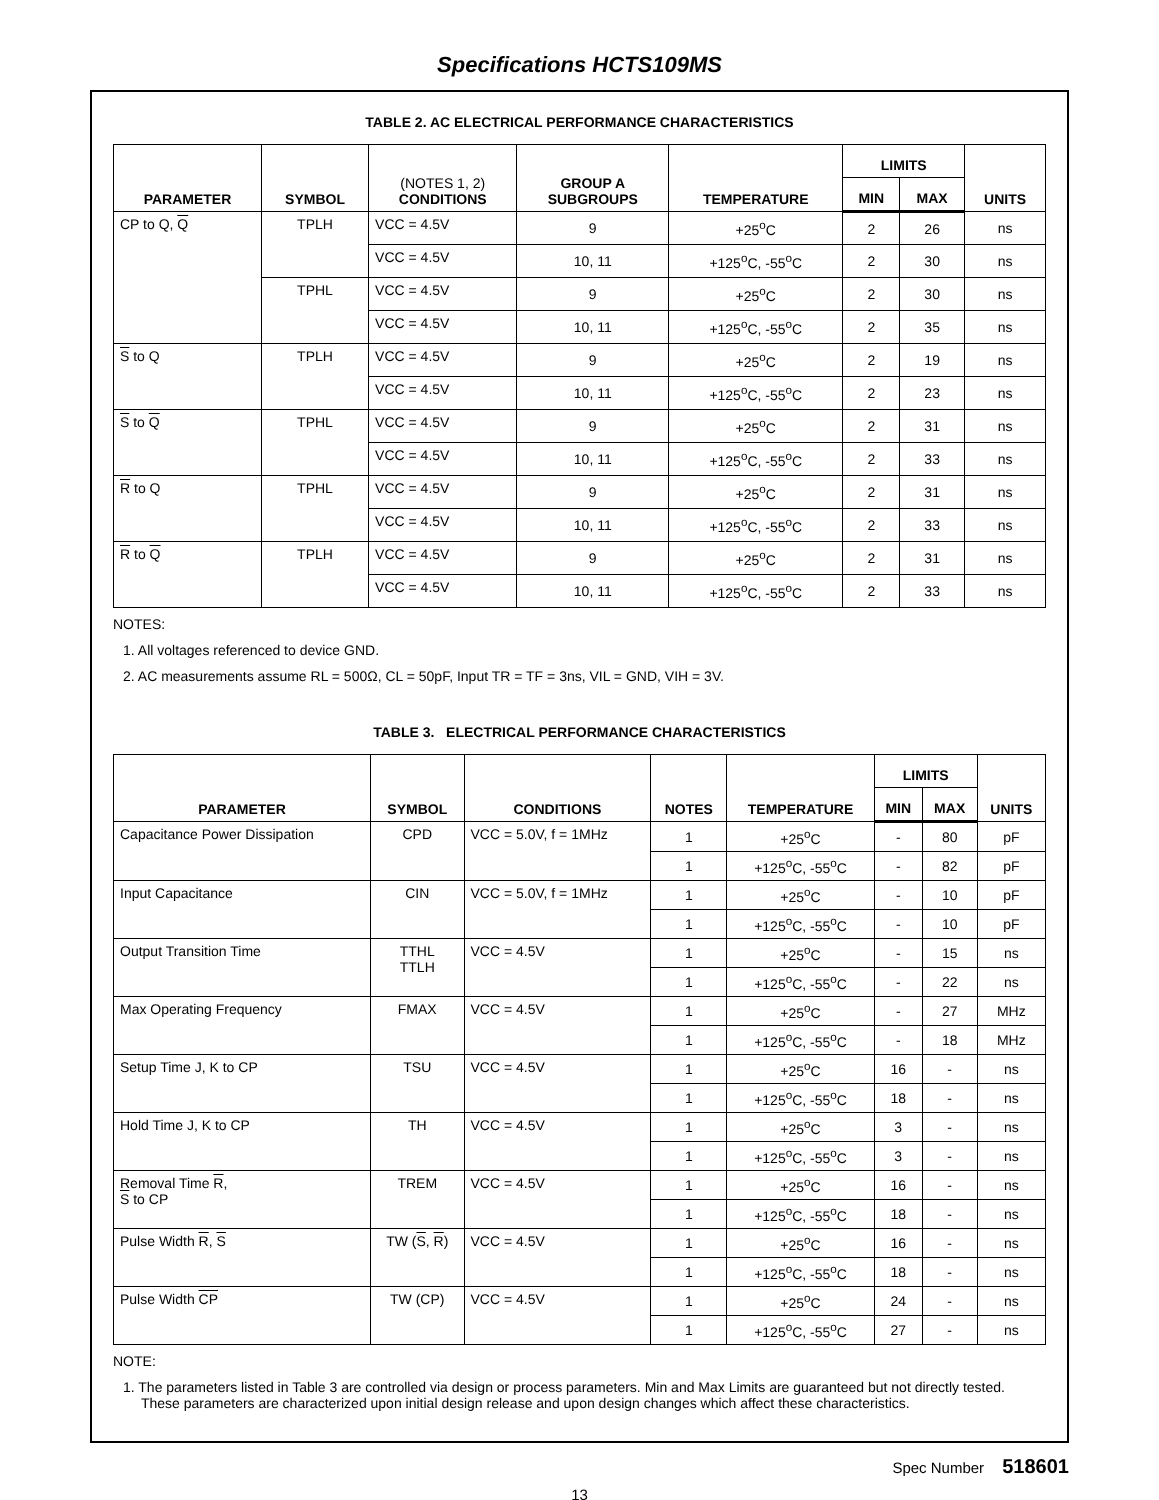Specifications HCTS109MS
TABLE 2. AC ELECTRICAL PERFORMANCE CHARACTERISTICS
| PARAMETER | SYMBOL | (NOTES 1, 2) CONDITIONS | GROUP A SUBGROUPS | TEMPERATURE | LIMITS | | UNITS |
| --- | --- | --- | --- | --- | --- | --- | --- |
| | | | | | MIN | MAX | |
| CP to Q, Q | TPLH | VCC = 4.5V | 9 | +25<sup>o</sup>C | 2 | 26 | ns |
| | | VCC = 4.5V | 10, 11 | +125<sup>o</sup>C, -55<sup>o</sup>C | 2 | 30 | ns |
| | TPHL | VCC = 4.5V | 9 | +25<sup>o</sup>C | 2 | 30 | ns |
| | | VCC = 4.5V | 10, 11 | +125<sup>o</sup>C, -55<sup>o</sup>C | 2 | 35 | ns |
| S to Q | TPLH | VCC = 4.5V | 9 | +25<sup>o</sup>C | 2 | 19 | ns |
| | | VCC = 4.5V | 10, 11 | +125<sup>o</sup>C, -55<sup>o</sup>C | 2 | 23 | ns |
| S to Q | TPHL | VCC = 4.5V | 9 | +25<sup>o</sup>C | 2 | 31 | ns |
| | | VCC = 4.5V | 10, 11 | +125<sup>o</sup>C, -55<sup>o</sup>C | 2 | 33 | ns |
| R to Q | TPHL | VCC = 4.5V | 9 | +25<sup>o</sup>C | 2 | 31 | ns |
| | | VCC = 4.5V | 10, 11 | +125<sup>o</sup>C, -55<sup>o</sup>C | 2 | 33 | ns |
| R to Q | TPLH | VCC = 4.5V | 9 | +25<sup>o</sup>C | 2 | 31 | ns |
| | | VCC = 4.5V | 10, 11 | +125<sup>o</sup>C, -55<sup>o</sup>C | 2 | 33 | ns |
NOTES:
1. All voltages referenced to device GND.
2. AC measurements assume RL = 500Ω, CL = 50pF, Input TR = TF = 3ns, VIL = GND, VIH = 3V.
TABLE 3. ELECTRICAL PERFORMANCE CHARACTERISTICS
| PARAMETER | SYMBOL | CONDITIONS | NOTES | TEMPERATURE | LIMITS | | UNITS |
| --- | --- | --- | --- | --- | --- | --- | --- |
| | | | | | MIN | MAX | |
| Capacitance Power Dissipation | CPD | VCC = 5.0V, f = 1MHz | 1 | +25<sup>o</sup>C | - | 80 | pF |
| | | | 1 | +125<sup>o</sup>C, -55<sup>o</sup>C | - | 82 | pF |
| Input Capacitance | CIN | VCC = 5.0V, f = 1MHz | 1 | +25<sup>o</sup>C | - | 10 | pF |
| | | | 1 | +125<sup>o</sup>C, -55<sup>o</sup>C | - | 10 | pF |
| Output Transition Time | TTHL TTLH | VCC = 4.5V | 1 | +25<sup>o</sup>C | - | 15 | ns |
| | | | 1 | +125<sup>o</sup>C, -55<sup>o</sup>C | - | 22 | ns |
| Max Operating Frequency | FMAX | VCC = 4.5V | 1 | +25<sup>o</sup>C | - | 27 | MHz |
| | | | 1 | +125<sup>o</sup>C, -55<sup>o</sup>C | - | 18 | MHz |
| Setup Time J, K to CP | TSU | VCC = 4.5V | 1 | +25<sup>o</sup>C | 16 | - | ns |
| | | | 1 | +125<sup>o</sup>C, -55<sup>o</sup>C | 18 | - | ns |
| Hold Time J, K to CP | TH | VCC = 4.5V | 1 | +25<sup>o</sup>C | 3 | - | ns |
| | | | 1 | +125<sup>o</sup>C, -55<sup>o</sup>C | 3 | - | ns |
| Removal Time R , S to CP | TREM | VCC = 4.5V | 1 | +25<sup>o</sup>C | 16 | - | ns |
| | | | 1 | +125<sup>o</sup>C, -55<sup>o</sup>C | 18 | - | ns |
| Pulse Width R , S | TW ( S , R ) | VCC = 4.5V | 1 | +25<sup>o</sup>C | 16 | - | ns |
| | | | 1 | +125<sup>o</sup>C, -55<sup>o</sup>C | 18 | - | ns |
| Pulse Width CP | TW (CP) | VCC = 4.5V | 1 | +25<sup>o</sup>C | 24 | - | ns |
| | | | 1 | +125<sup>o</sup>C, -55<sup>o</sup>C | 27 | - | ns |
NOTE:
1. The parameters listed in Table 3 are controlled via design or process parameters. Min and Max Limits are guaranteed but not directly tested. These parameters are characterized upon initial design release and upon design changes which affect these characteristics.
Spec Number 518601
13